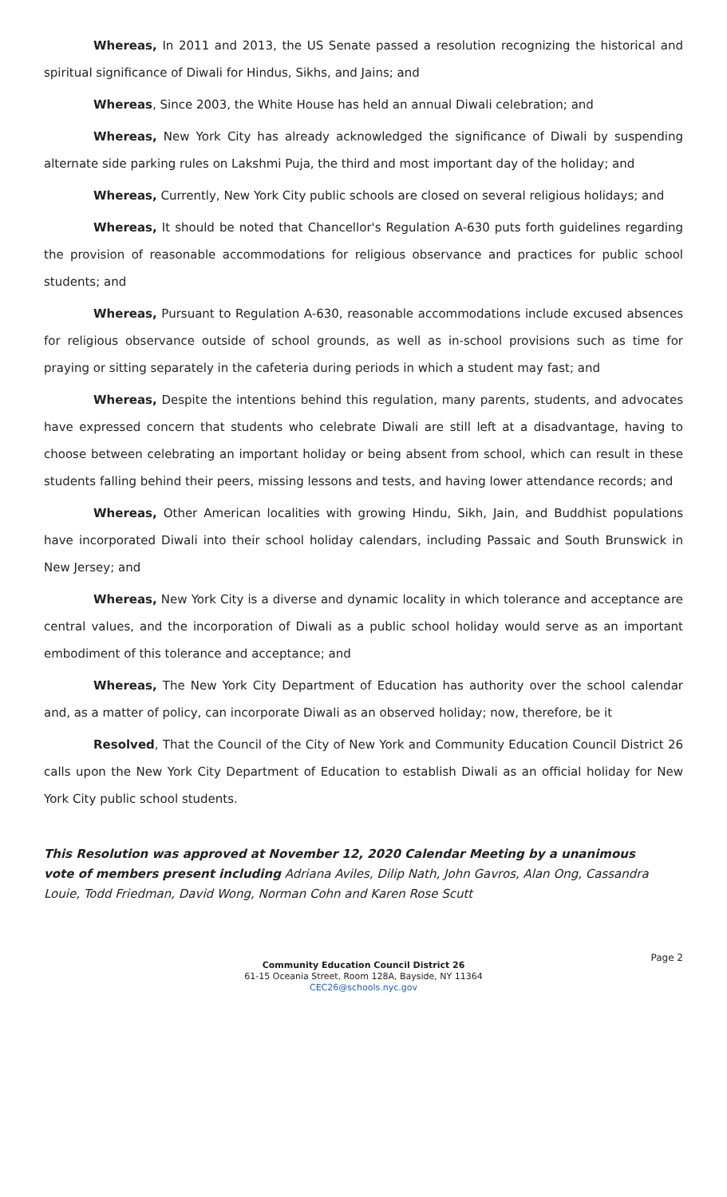Whereas, In 2011 and 2013, the US Senate passed a resolution recognizing the historical and spiritual significance of Diwali for Hindus, Sikhs, and Jains; and
Whereas, Since 2003, the White House has held an annual Diwali celebration; and
Whereas, New York City has already acknowledged the significance of Diwali by suspending alternate side parking rules on Lakshmi Puja, the third and most important day of the holiday; and
Whereas, Currently, New York City public schools are closed on several religious holidays; and
Whereas, It should be noted that Chancellor's Regulation A-630 puts forth guidelines regarding the provision of reasonable accommodations for religious observance and practices for public school students; and
Whereas, Pursuant to Regulation A-630, reasonable accommodations include excused absences for religious observance outside of school grounds, as well as in-school provisions such as time for praying or sitting separately in the cafeteria during periods in which a student may fast; and
Whereas, Despite the intentions behind this regulation, many parents, students, and advocates have expressed concern that students who celebrate Diwali are still left at a disadvantage, having to choose between celebrating an important holiday or being absent from school, which can result in these students falling behind their peers, missing lessons and tests, and having lower attendance records; and
Whereas, Other American localities with growing Hindu, Sikh, Jain, and Buddhist populations have incorporated Diwali into their school holiday calendars, including Passaic and South Brunswick in New Jersey; and
Whereas, New York City is a diverse and dynamic locality in which tolerance and acceptance are central values, and the incorporation of Diwali as a public school holiday would serve as an important embodiment of this tolerance and acceptance; and
Whereas, The New York City Department of Education has authority over the school calendar and, as a matter of policy, can incorporate Diwali as an observed holiday; now, therefore, be it
Resolved, That the Council of the City of New York and Community Education Council District 26 calls upon the New York City Department of Education to establish Diwali as an official holiday for New York City public school students.
This Resolution was approved at November 12, 2020 Calendar Meeting by a unanimous
vote of members present including Adriana Aviles, Dilip Nath, John Gavros, Alan Ong, Cassandra Louie, Todd Friedman, David Wong, Norman Cohn and Karen Rose Scutt
Page 2
Community Education Council District 26
61-15 Oceania Street, Room 128A, Bayside, NY 11364
CEC26@schools.nyc.gov